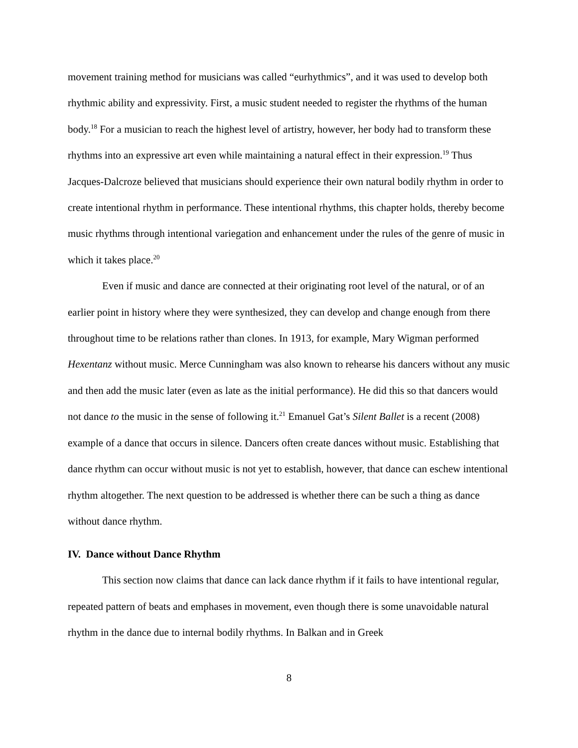movement training method for musicians was called “eurhythmics”, and it was used to develop both rhythmic ability and expressivity. First, a music student needed to register the rhythms of the human body.<sup>18</sup> For a musician to reach the highest level of artistry, however, her body had to transform these rhythms into an expressive art even while maintaining a natural effect in their expression.<sup>19</sup> Thus Jacques-Dalcroze believed that musicians should experience their own natural bodily rhythm in order to create intentional rhythm in performance. These intentional rhythms, this chapter holds, thereby become music rhythms through intentional variegation and enhancement under the rules of the genre of music in which it takes place.<sup>20</sup>
Even if music and dance are connected at their originating root level of the natural, or of an earlier point in history where they were synthesized, they can develop and change enough from there throughout time to be relations rather than clones. In 1913, for example, Mary Wigman performed Hexentanz without music. Merce Cunningham was also known to rehearse his dancers without any music and then add the music later (even as late as the initial performance). He did this so that dancers would not dance to the music in the sense of following it.<sup>21</sup> Emanuel Gat’s Silent Ballet is a recent (2008) example of a dance that occurs in silence. Dancers often create dances without music. Establishing that dance rhythm can occur without music is not yet to establish, however, that dance can eschew intentional rhythm altogether. The next question to be addressed is whether there can be such a thing as dance without dance rhythm.
IV. Dance without Dance Rhythm
This section now claims that dance can lack dance rhythm if it fails to have intentional regular, repeated pattern of beats and emphases in movement, even though there is some unavoidable natural rhythm in the dance due to internal bodily rhythms. In Balkan and in Greek
8